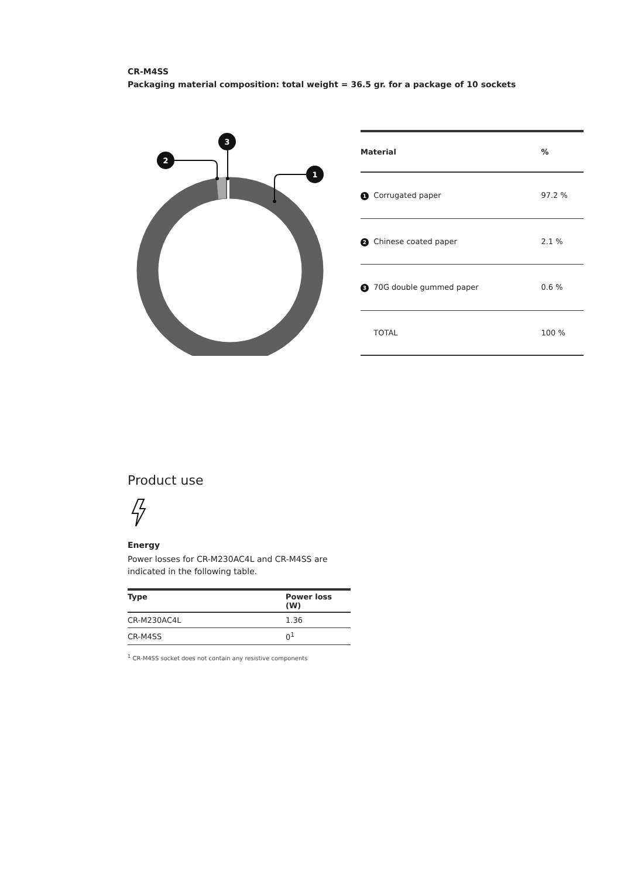CR-M4SS
Packaging material composition: total weight = 36.5 gr. for a package of 10 sockets
1
2
3
| Material | | % |
| --- | --- | --- |
| 1 | Corrugated paper | 97.2 % |
| 2 | Chinese coated paper | 2.1 % |
| 3 | 70G double gummed paper | 0.6 % |
| | TOTAL | 100 % |
Product use
Energy
Power losses for CR-M230AC4L and CR-M4SS are indicated in the following table.
| Type | Power loss (W) |
| --- | --- |
| CR-M230AC4L | 1.36 |
| CR-M4SS | 0<sup>1</sup> |
<sup>1</sup> CR-M4SS socket does not contain any resistive components